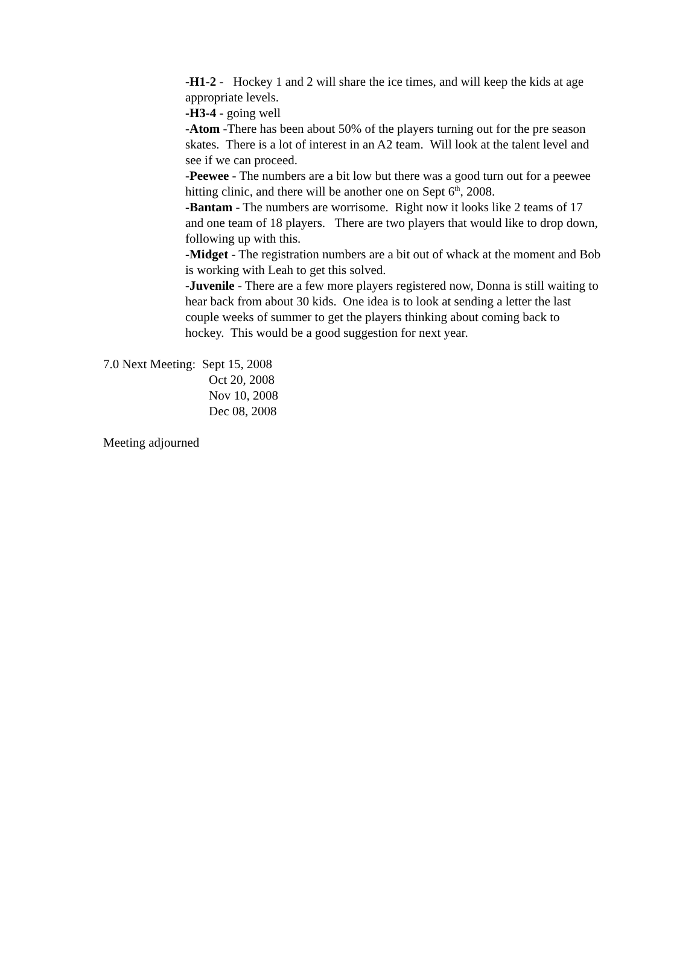-H1-2 - Hockey 1 and 2 will share the ice times, and will keep the kids at age appropriate levels.
-H3-4 - going well
-Atom -There has been about 50% of the players turning out for the pre season skates. There is a lot of interest in an A2 team. Will look at the talent level and see if we can proceed.
-Peewee - The numbers are a bit low but there was a good turn out for a peewee hitting clinic, and there will be another one on Sept 6<sup>th</sup>, 2008.
-Bantam - The numbers are worrisome. Right now it looks like 2 teams of 17 and one team of 18 players. There are two players that would like to drop down, following up with this.
-Midget - The registration numbers are a bit out of whack at the moment and Bob is working with Leah to get this solved.
-Juvenile - There are a few more players registered now, Donna is still waiting to hear back from about 30 kids. One idea is to look at sending a letter the last couple weeks of summer to get the players thinking about coming back to hockey. This would be a good suggestion for next year.
7.0 Next Meeting: Sept 15, 2008
Oct 20, 2008
Nov 10, 2008
Dec 08, 2008
Meeting adjourned